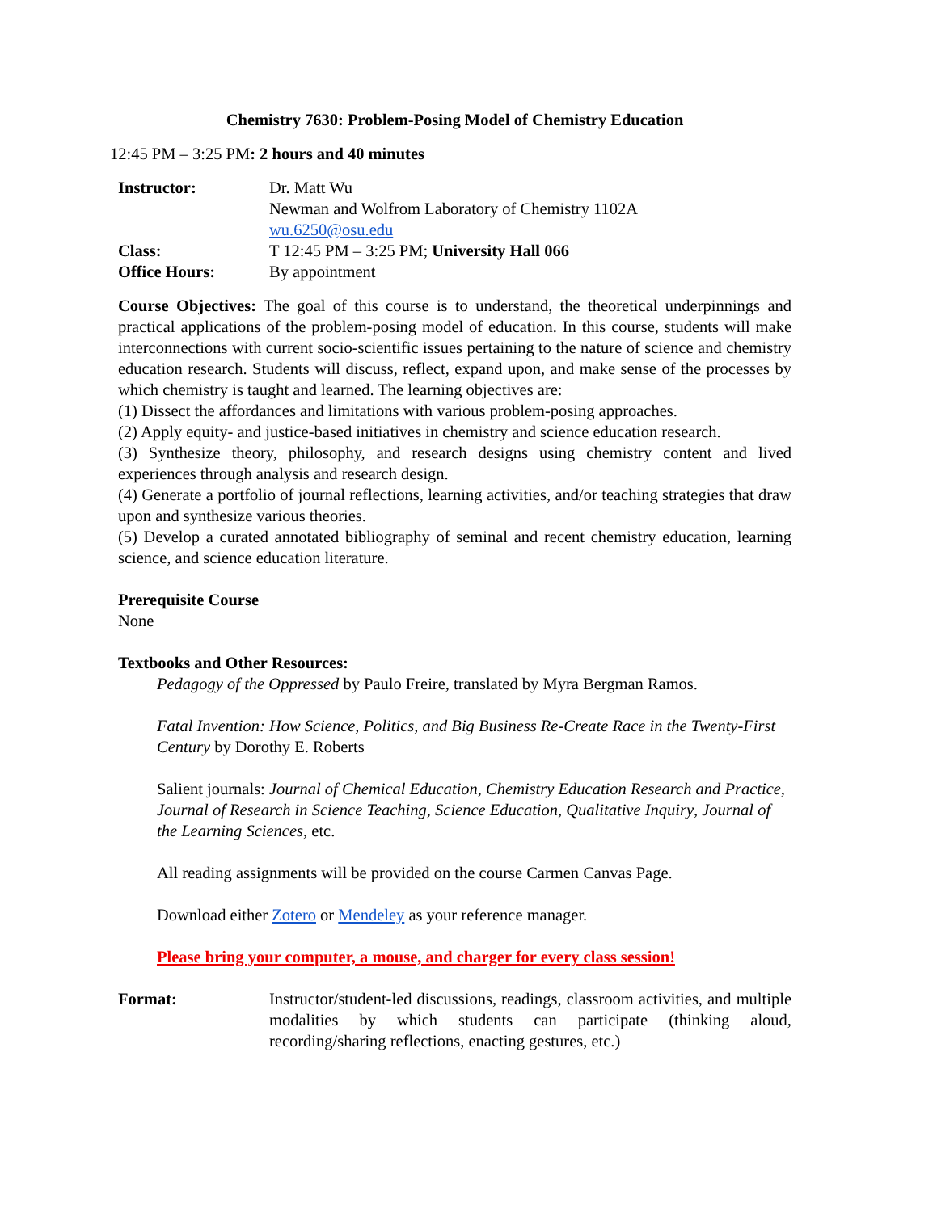Chemistry 7630: Problem-Posing Model of Chemistry Education
12:45 PM – 3:25 PM: 2 hours and 40 minutes
Instructor: Dr. Matt Wu
Newman and Wolfrom Laboratory of Chemistry 1102A
wu.6250@osu.edu
Class: T 12:45 PM – 3:25 PM; University Hall 066
Office Hours: By appointment
Course Objectives: The goal of this course is to understand, the theoretical underpinnings and practical applications of the problem-posing model of education. In this course, students will make interconnections with current socio-scientific issues pertaining to the nature of science and chemistry education research. Students will discuss, reflect, expand upon, and make sense of the processes by which chemistry is taught and learned. The learning objectives are:
(1) Dissect the affordances and limitations with various problem-posing approaches.
(2) Apply equity- and justice-based initiatives in chemistry and science education research.
(3) Synthesize theory, philosophy, and research designs using chemistry content and lived experiences through analysis and research design.
(4) Generate a portfolio of journal reflections, learning activities, and/or teaching strategies that draw upon and synthesize various theories.
(5) Develop a curated annotated bibliography of seminal and recent chemistry education, learning science, and science education literature.
Prerequisite Course
None
Textbooks and Other Resources:
Pedagogy of the Oppressed by Paulo Freire, translated by Myra Bergman Ramos.
Fatal Invention: How Science, Politics, and Big Business Re-Create Race in the Twenty-First Century by Dorothy E. Roberts
Salient journals: Journal of Chemical Education, Chemistry Education Research and Practice, Journal of Research in Science Teaching, Science Education, Qualitative Inquiry, Journal of the Learning Sciences, etc.
All reading assignments will be provided on the course Carmen Canvas Page.
Download either Zotero or Mendeley as your reference manager.
Please bring your computer, a mouse, and charger for every class session!
Format: Instructor/student-led discussions, readings, classroom activities, and multiple modalities by which students can participate (thinking aloud, recording/sharing reflections, enacting gestures, etc.)